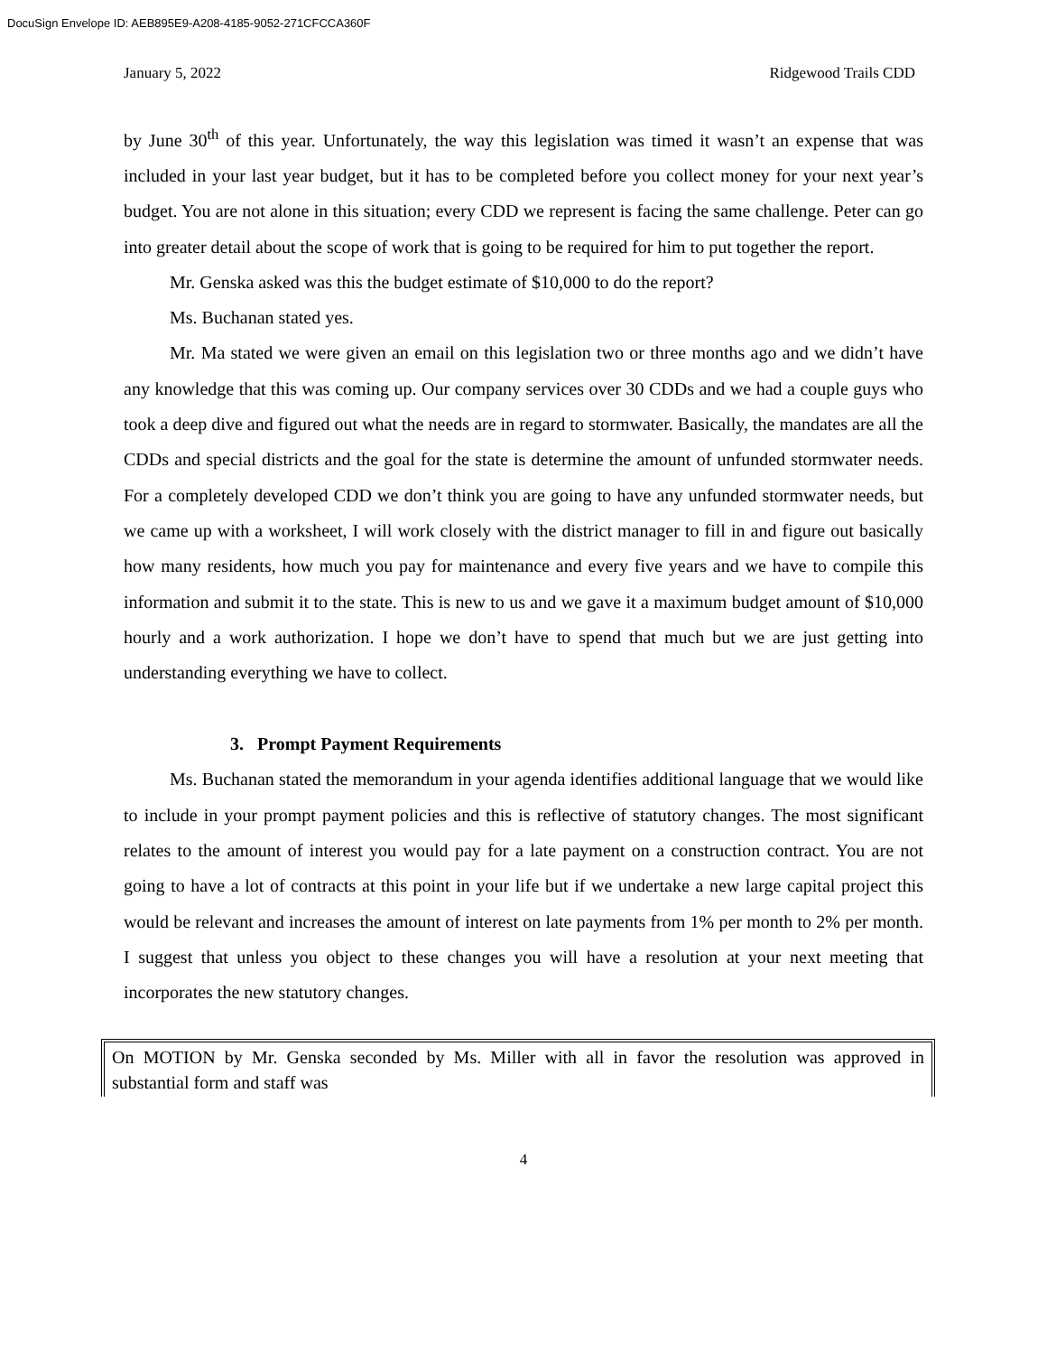DocuSign Envelope ID: AEB895E9-A208-4185-9052-271CFCCA360F
January 5, 2022 Ridgewood Trails CDD
by June 30<sup>th</sup> of this year. Unfortunately, the way this legislation was timed it wasn’t an expense that was included in your last year budget, but it has to be completed before you collect money for your next year’s budget. You are not alone in this situation; every CDD we represent is facing the same challenge. Peter can go into greater detail about the scope of work that is going to be required for him to put together the report.
Mr. Genska asked was this the budget estimate of $10,000 to do the report?
Ms. Buchanan stated yes.
Mr. Ma stated we were given an email on this legislation two or three months ago and we didn’t have any knowledge that this was coming up. Our company services over 30 CDDs and we had a couple guys who took a deep dive and figured out what the needs are in regard to stormwater. Basically, the mandates are all the CDDs and special districts and the goal for the state is determine the amount of unfunded stormwater needs. For a completely developed CDD we don’t think you are going to have any unfunded stormwater needs, but we came up with a worksheet, I will work closely with the district manager to fill in and figure out basically how many residents, how much you pay for maintenance and every five years and we have to compile this information and submit it to the state. This is new to us and we gave it a maximum budget amount of $10,000 hourly and a work authorization. I hope we don’t have to spend that much but we are just getting into understanding everything we have to collect.
3. Prompt Payment Requirements
Ms. Buchanan stated the memorandum in your agenda identifies additional language that we would like to include in your prompt payment policies and this is reflective of statutory changes. The most significant relates to the amount of interest you would pay for a late payment on a construction contract. You are not going to have a lot of contracts at this point in your life but if we undertake a new large capital project this would be relevant and increases the amount of interest on late payments from 1% per month to 2% per month. I suggest that unless you object to these changes you will have a resolution at your next meeting that incorporates the new statutory changes.
On MOTION by Mr. Genska seconded by Ms. Miller with all in favor the resolution was approved in substantial form and staff was
4